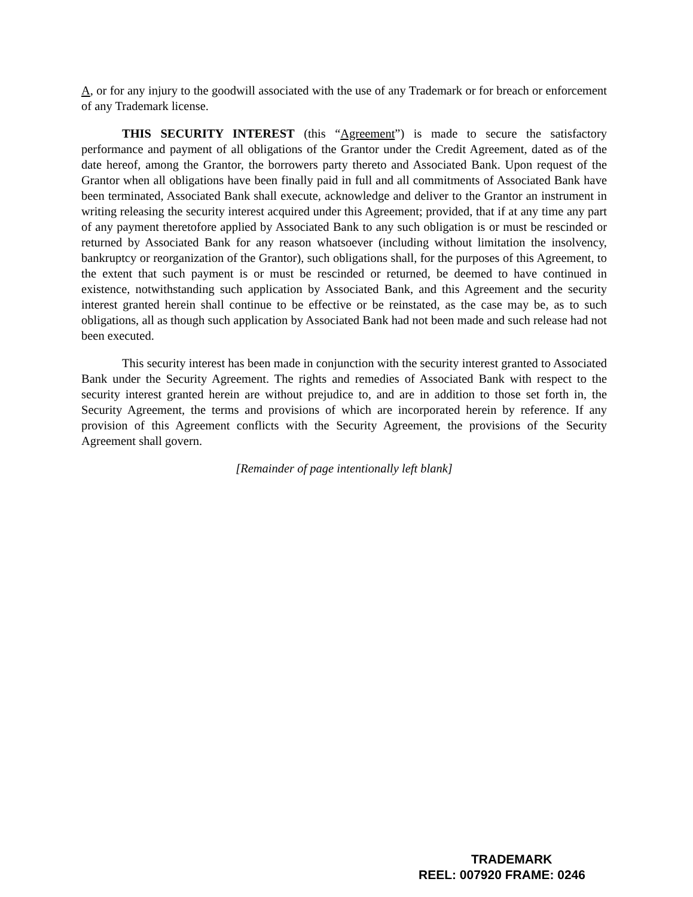A, or for any injury to the goodwill associated with the use of any Trademark or for breach or enforcement of any Trademark license.
THIS SECURITY INTEREST (this “Agreement”) is made to secure the satisfactory performance and payment of all obligations of the Grantor under the Credit Agreement, dated as of the date hereof, among the Grantor, the borrowers party thereto and Associated Bank. Upon request of the Grantor when all obligations have been finally paid in full and all commitments of Associated Bank have been terminated, Associated Bank shall execute, acknowledge and deliver to the Grantor an instrument in writing releasing the security interest acquired under this Agreement; provided, that if at any time any part of any payment theretofore applied by Associated Bank to any such obligation is or must be rescinded or returned by Associated Bank for any reason whatsoever (including without limitation the insolvency, bankruptcy or reorganization of the Grantor), such obligations shall, for the purposes of this Agreement, to the extent that such payment is or must be rescinded or returned, be deemed to have continued in existence, notwithstanding such application by Associated Bank, and this Agreement and the security interest granted herein shall continue to be effective or be reinstated, as the case may be, as to such obligations, all as though such application by Associated Bank had not been made and such release had not been executed.
This security interest has been made in conjunction with the security interest granted to Associated Bank under the Security Agreement. The rights and remedies of Associated Bank with respect to the security interest granted herein are without prejudice to, and are in addition to those set forth in, the Security Agreement, the terms and provisions of which are incorporated herein by reference. If any provision of this Agreement conflicts with the Security Agreement, the provisions of the Security Agreement shall govern.
[Remainder of page intentionally left blank]
TRADEMARK
REEL: 007920 FRAME: 0246